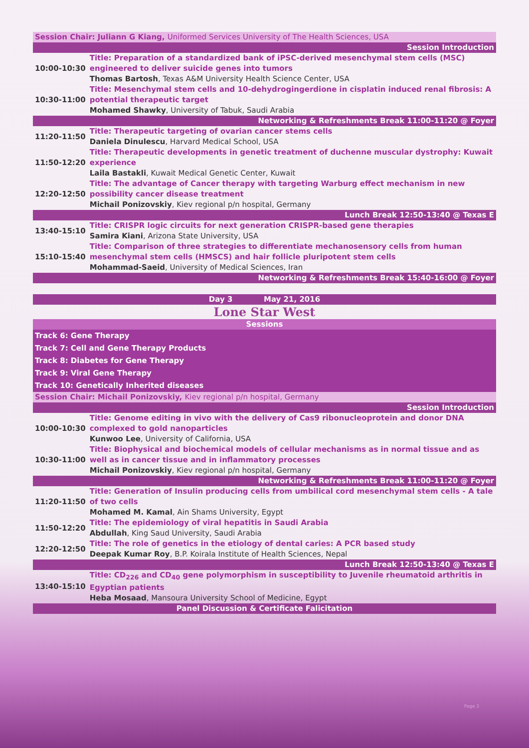| Session Chair: Juliann G Kiang, Uniformed Services University of The Health Sciences, USA | |
| Session Introduction | |
| 10:00-10:30 | Title: Preparation of a standardized bank of iPSC-derived mesenchymal stem cells (MSC) engineered to deliver suicide genes into tumors Thomas Bartosh , Texas A&M University Health Science Center, USA |
| 10:30-11:00 | Title: Mesenchymal stem cells and 10-dehydrogingerdione in cisplatin induced renal fibrosis: A potential therapeutic target Mohamed Shawky , University of Tabuk, Saudi Arabia |
| Networking & Refreshments Break 11:00-11:20 @ Foyer | |
| 11:20-11:50 | Title: Therapeutic targeting of ovarian cancer stems cells Daniela Dinulescu , Harvard Medical School, USA |
| 11:50-12:20 | Title: Therapeutic developments in genetic treatment of duchenne muscular dystrophy: Kuwait experience Laila Bastakli , Kuwait Medical Genetic Center, Kuwait |
| 12:20-12:50 | Title: The advantage of Cancer therapy with targeting Warburg effect mechanism in new possibility cancer disease treatment Michail Ponizovskiy , Kiev regional p/n hospital, Germany |
| Lunch Break 12:50-13:40 @ Texas E | |
| 13:40-15:10 | Title: CRISPR logic circuits for next generation CRISPR-based gene therapies Samira Kiani , Arizona State University, USA |
| 15:10-15:40 | Title: Comparison of three strategies to differentiate mechanosensory cells from human mesenchymal stem cells (HMSCS) and hair follicle pluripotent stem cells Mohammad-Saeid , University of Medical Sciences, Iran |
| Networking & Refreshments Break 15:40-16:00 @ Foyer | |
| Day 3 May 21, 2016 |
Lone Star West
| Sessions |
| Track 6: Gene Therapy |
| Track 7: Cell and Gene Therapy Products |
| Track 8: Diabetes for Gene Therapy |
| Track 9: Viral Gene Therapy |
| Track 10: Genetically Inherited diseases |
| Session Chair: Michail Ponizovskiy, Kiev regional p/n hospital, Germany | |
| Session Introduction | |
| 10:00-10:30 | Title: Genome editing in vivo with the delivery of Cas9 ribonucleoprotein and donor DNA complexed to gold nanoparticles Kunwoo Lee , University of California, USA |
| 10:30-11:00 | Title: Biophysical and biochemical models of cellular mechanisms as in normal tissue and as well as in cancer tissue and in inflammatory processes Michail Ponizovskiy , Kiev regional p/n hospital, Germany |
| Networking & Refreshments Break 11:00-11:20 @ Foyer | |
| 11:20-11:50 | Title: Generation of Insulin producing cells from umbilical cord mesenchymal stem cells - A tale of two cells Mohamed M. Kamal , Ain Shams University, Egypt |
| 11:50-12:20 | Title: The epidemiology of viral hepatitis in Saudi Arabia Abdullah , King Saud University, Saudi Arabia |
| 12:20-12:50 | Title: The role of genetics in the etiology of dental caries: A PCR based study Deepak Kumar Roy , B.P. Koirala Institute of Health Sciences, Nepal |
| Lunch Break 12:50-13:40 @ Texas E | |
| 13:40-15:10 | Title: CD<sub>226</sub> and CD<sub>40</sub> gene polymorphism in susceptibility to Juvenile rheumatoid arthritis in Egyptian patients Heba Mosaad , Mansoura University School of Medicine, Egypt |
| Panel Discussion & Certificate Falicitation | |
Page 3